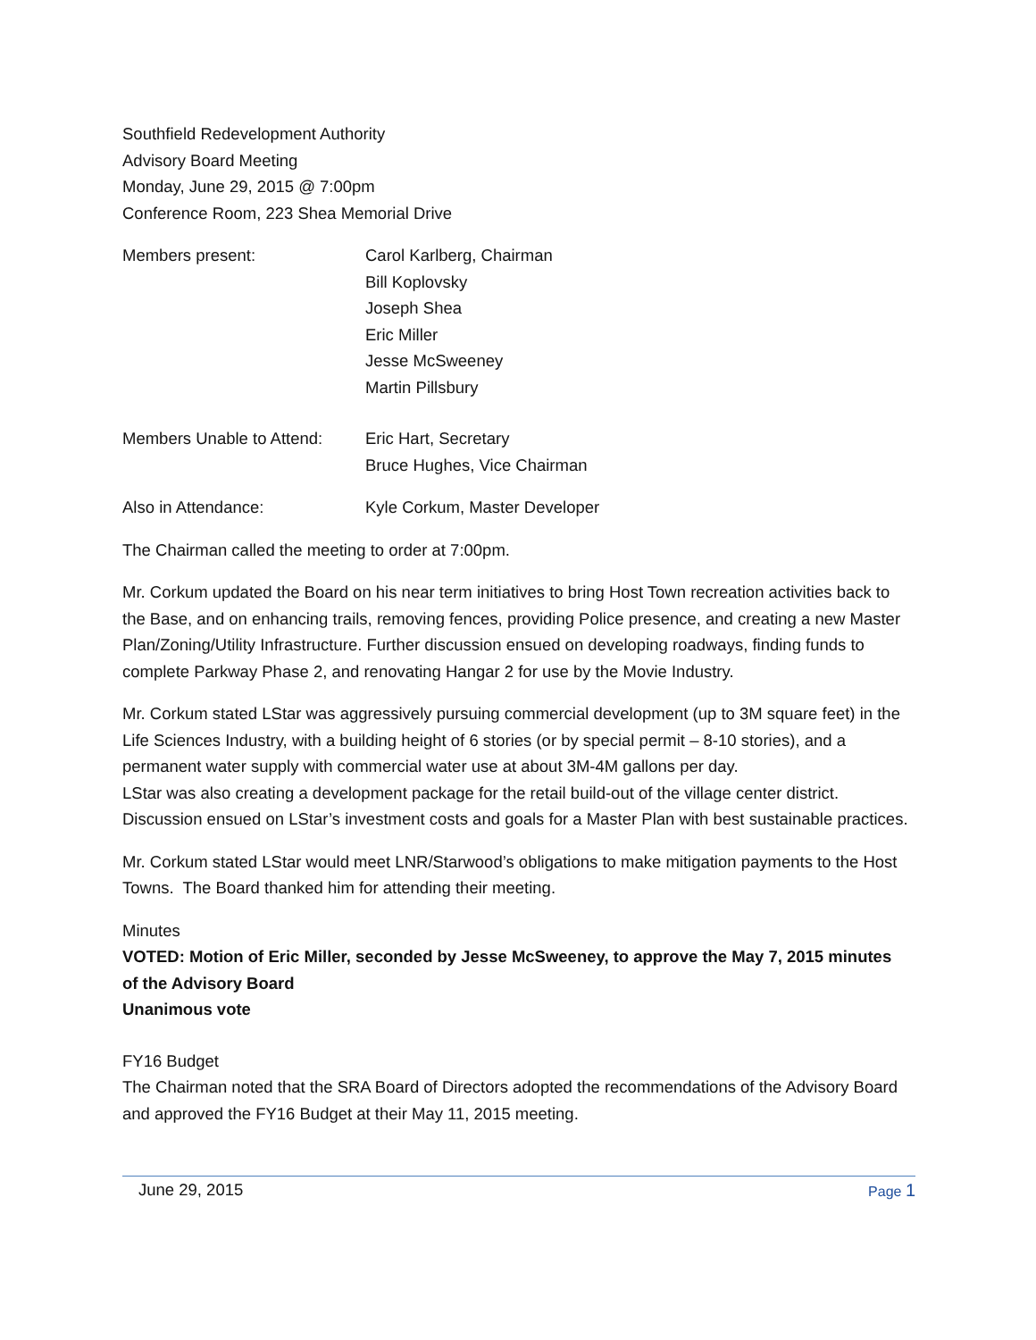Southfield Redevelopment Authority
Advisory Board Meeting
Monday, June 29, 2015 @ 7:00pm
Conference Room, 223 Shea Memorial Drive
Members present: Carol Karlberg, Chairman
Bill Koplovsky
Joseph Shea
Eric Miller
Jesse McSweeney
Martin Pillsbury
Members Unable to Attend:
Eric Hart, Secretary
Bruce Hughes, Vice Chairman
Also in Attendance: Kyle Corkum, Master Developer
The Chairman called the meeting to order at 7:00pm.
Mr. Corkum updated the Board on his near term initiatives to bring Host Town recreation activities back to the Base, and on enhancing trails, removing fences, providing Police presence, and creating a new Master Plan/Zoning/Utility Infrastructure. Further discussion ensued on developing roadways, finding funds to complete Parkway Phase 2, and renovating Hangar 2 for use by the Movie Industry.
Mr. Corkum stated LStar was aggressively pursuing commercial development (up to 3M square feet) in the Life Sciences Industry, with a building height of 6 stories (or by special permit – 8-10 stories), and a permanent water supply with commercial water use at about 3M-4M gallons per day.
LStar was also creating a development package for the retail build-out of the village center district. Discussion ensued on LStar’s investment costs and goals for a Master Plan with best sustainable practices.
Mr. Corkum stated LStar would meet LNR/Starwood’s obligations to make mitigation payments to the Host Towns. The Board thanked him for attending their meeting.
Minutes
VOTED: Motion of Eric Miller, seconded by Jesse McSweeney, to approve the May 7, 2015 minutes of the Advisory Board
Unanimous vote
FY16 Budget
The Chairman noted that the SRA Board of Directors adopted the recommendations of the Advisory Board and approved the FY16 Budget at their May 11, 2015 meeting.
June 29, 2015
Page 1